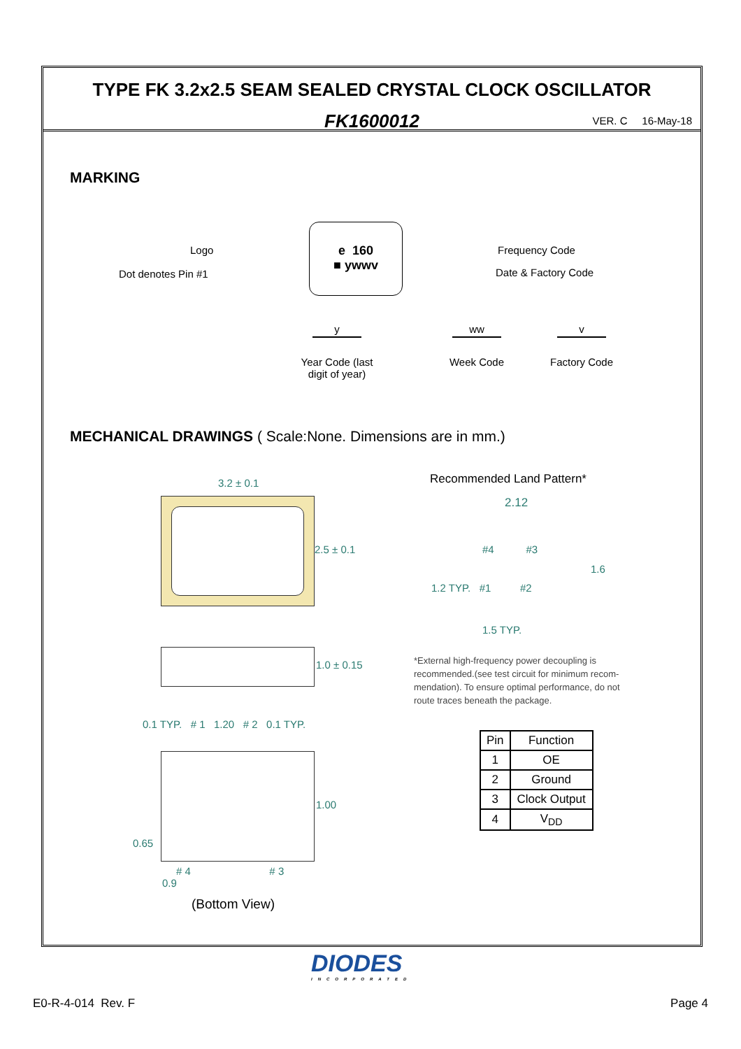TYPE FK 3.2x2.5 SEAM SEALED CRYSTAL CLOCK OSCILLATOR
FK1600012 VER. C 16-May-18
MARKING
Logo
Dot denotes Pin #1
e 160
■ ywwv
Frequency Code
Date & Factory Code
y
Year Code (last digit of year)
ww
Week Code
v
Factory Code
MECHANICAL DRAWINGS ( Scale:None. Dimensions are in mm.)
3.2 ± 0.1
2.5 ± 0.1
1.0 ± 0.15
0.1 TYP. # 1 1.20 # 2 0.1 TYP.
1.00
0.65
# 4 # 3
0.9
(Bottom View)
Recommended Land Pattern*
2.12
#4 #3
1.6
1.2 TYP. #1 #2
1.5 TYP.
*External high-frequency power decoupling is recommended.(see test circuit for minimum recom-mendation). To ensure optimal performance, do not route traces beneath the package.
| Pin | Function |
| --- | --- |
| 1 | OE |
| 2 | Ground |
| 3 | Clock Output |
| 4 | V<sub>DD</sub> |
DIODES
INCORPORATED
E0-R-4-014 Rev. F Page 4